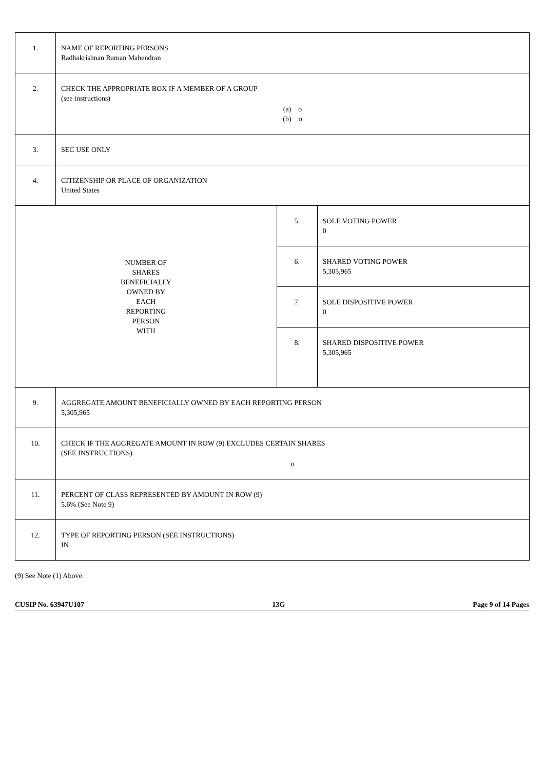| 1. | NAME OF REPORTING PERSONS Radhakrishnan Raman Mahendran | | |
| 2. | CHECK THE APPROPRIATE BOX IF A MEMBER OF A GROUP (see instructions) (a) o (b) o | | |
| 3. | SEC USE ONLY | | |
| 4. | CITIZENSHIP OR PLACE OF ORGANIZATION United States | | |
| NUMBER OF SHARES BENEFICIALLY OWNED BY EACH REPORTING PERSON WITH | | 5. | SOLE VOTING POWER 0 |
| | | 6. | SHARED VOTING POWER 5,305,965 |
| | | 7. | SOLE DISPOSITIVE POWER 0 |
| | | 8. | SHARED DISPOSITIVE POWER 5,305,965 |
| 9. | AGGREGATE AMOUNT BENEFICIALLY OWNED BY EACH REPORTING PERSON 5,305,965 | | |
| 10. | CHECK IF THE AGGREGATE AMOUNT IN ROW (9) EXCLUDES CERTAIN SHARES (SEE INSTRUCTIONS) o | | |
| 11. | PERCENT OF CLASS REPRESENTED BY AMOUNT IN ROW (9) 5.6% (See Note 9) | | |
| 12. | TYPE OF REPORTING PERSON (SEE INSTRUCTIONS) IN | | |
(9) See Note (1) Above.
CUSIP No. 63947U107 13G Page 9 of 14 Pages